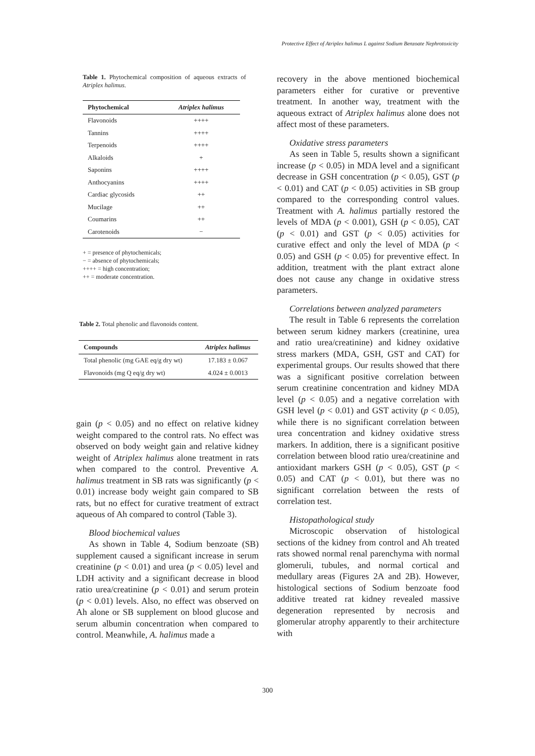Protective Effect of Atriplex halimus L against Sodium Benzoate Nephrotoxicity
Table 1. Phytochemical composition of aqueous extracts of Atriplex halimus.
| Phytochemical | Atriplex halimus |
| --- | --- |
| Flavonoids | ++++ |
| Tannins | ++++ |
| Terpenoids | ++++ |
| Alkaloids | + |
| Saponins | ++++ |
| Anthocyanins | ++++ |
| Cardiac glycosids | ++ |
| Mucilage | ++ |
| Coumarins | ++ |
| Carotenoids | − |
+ = presence of phytochemicals;
− = absence of phytochemicals;
++++ = high concentration;
++ = moderate concentration.
Table 2. Total phenolic and flavonoids content.
| Compounds | Atriplex halimus |
| --- | --- |
| Total phenolic (mg GAE eq/g dry wt) | 17.183 ± 0.067 |
| Flavonoids (mg Q eq/g dry wt) | 4.024 ± 0.0013 |
gain (p < 0.05) and no effect on relative kidney weight compared to the control rats. No effect was observed on body weight gain and relative kidney weight of Atriplex halimus alone treatment in rats when compared to the control. Preventive A. halimus treatment in SB rats was significantly (p < 0.01) increase body weight gain compared to SB rats, but no effect for curative treatment of extract aqueous of Ah compared to control (Table 3).
Blood biochemical values
As shown in Table 4, Sodium benzoate (SB) supplement caused a significant increase in serum creatinine (p < 0.01) and urea (p < 0.05) level and LDH activity and a significant decrease in blood ratio urea/creatinine (p < 0.01) and serum protein (p < 0.01) levels. Also, no effect was observed on Ah alone or SB supplement on blood glucose and serum albumin concentration when compared to control. Meanwhile, A. halimus made a
recovery in the above mentioned biochemical parameters either for curative or preventive treatment. In another way, treatment with the aqueous extract of Atriplex halimus alone does not affect most of these parameters.
Oxidative stress parameters
As seen in Table 5, results shown a significant increase (p < 0.05) in MDA level and a significant decrease in GSH concentration (p < 0.05), GST (p < 0.01) and CAT (p < 0.05) activities in SB group compared to the corresponding control values. Treatment with A. halimus partially restored the levels of MDA (p < 0.001), GSH (p < 0.05), CAT (p < 0.01) and GST (p < 0.05) activities for curative effect and only the level of MDA (p < 0.05) and GSH (p < 0.05) for preventive effect. In addition, treatment with the plant extract alone does not cause any change in oxidative stress parameters.
Correlations between analyzed parameters
The result in Table 6 represents the correlation between serum kidney markers (creatinine, urea and ratio urea/creatinine) and kidney oxidative stress markers (MDA, GSH, GST and CAT) for experimental groups. Our results showed that there was a significant positive correlation between serum creatinine concentration and kidney MDA level (p < 0.05) and a negative correlation with GSH level (p < 0.01) and GST activity (p < 0.05), while there is no significant correlation between urea concentration and kidney oxidative stress markers. In addition, there is a significant positive correlation between blood ratio urea/creatinine and antioxidant markers GSH (p < 0.05), GST (p < 0.05) and CAT (p < 0.01), but there was no significant correlation between the rests of correlation test.
Histopathological study
Microscopic observation of histological sections of the kidney from control and Ah treated rats showed normal renal parenchyma with normal glomeruli, tubules, and normal cortical and medullary areas (Figures 2A and 2B). However, histological sections of Sodium benzoate food additive treated rat kidney revealed massive degeneration represented by necrosis and glomerular atrophy apparently to their architecture with
300